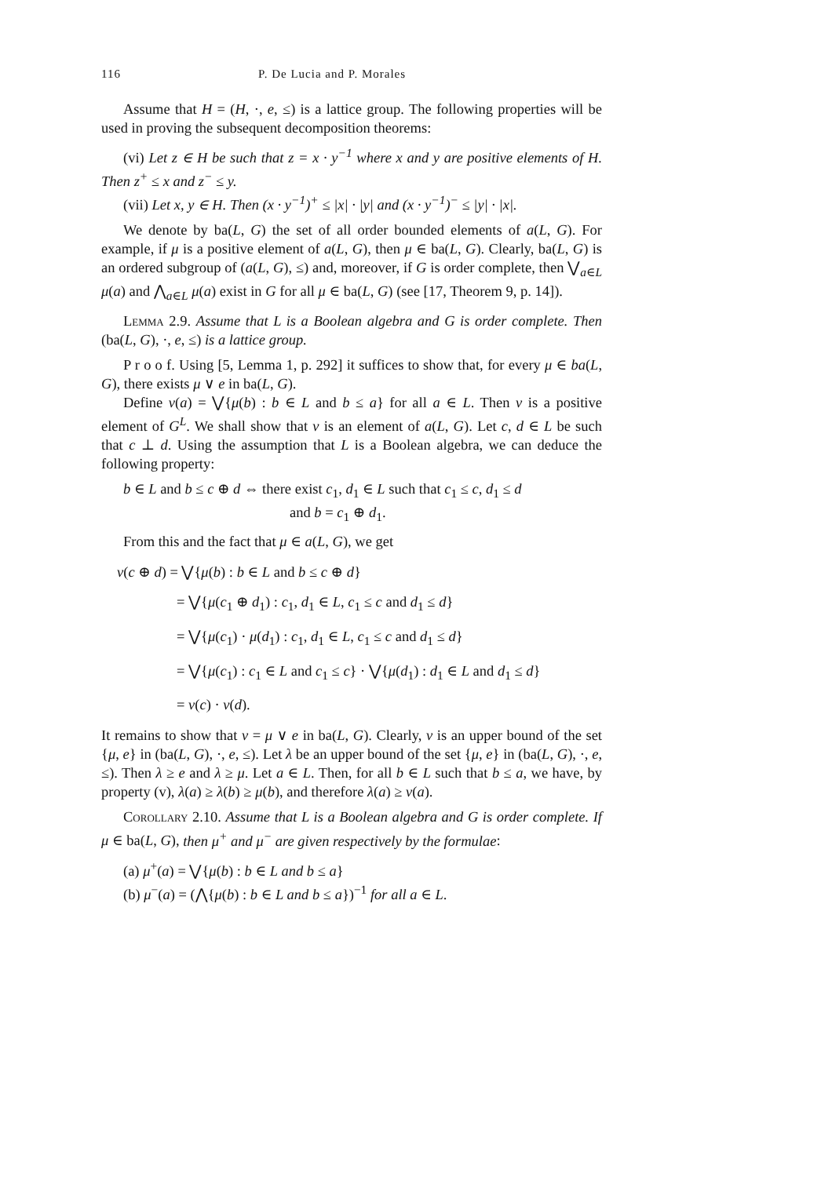116 P. De Lucia and P. Morales
Assume that H = (H, ·, e, ≤) is a lattice group. The following properties will be used in proving the subsequent decomposition theorems:
(vi) Let z ∈ H be such that z = x · y<sup>−1</sup> where x and y are positive elements of H. Then z<sup>+</sup> ≤ x and z<sup>−</sup> ≤ y.
(vii) Let x, y ∈ H. Then (x · y<sup>−1</sup>)<sup>+</sup> ≤ |x| · |y| and (x · y<sup>−1</sup>)<sup>−</sup> ≤ |y| · |x|.
We denote by ba(L, G) the set of all order bounded elements of a(L, G). For example, if μ is a positive element of a(L, G), then μ ∈ ba(L, G). Clearly, ba(L, G) is an ordered subgroup of (a(L, G), ≤) and, moreover, if G is order complete, then ⋁<sub>a∈L</sub> μ(a) and ⋀<sub>a∈L</sub> μ(a) exist in G for all μ ∈ ba(L, G) (see [17, Theorem 9, p. 14]).
Lemma 2.9. Assume that L is a Boolean algebra and G is order complete. Then (ba(L, G), ·, e, ≤) is a lattice group.
P r o o f. Using [5, Lemma 1, p. 292] it suffices to show that, for every μ ∈ ba(L, G), there exists μ ∨ e in ba(L, G).
Define ν(a) = ⋁{μ(b) : b ∈ L and b ≤ a} for all a ∈ L. Then ν is a positive element of G<sup>L</sup>. We shall show that ν is an element of a(L, G). Let c, d ∈ L be such that c ⊥ d. Using the assumption that L is a Boolean algebra, we can deduce the following property:
b ∈ L and b ≤ c ⊕ d ⇔ there exist c<sub>1</sub>, d<sub>1</sub> ∈ L such that c<sub>1</sub> ≤ c, d<sub>1</sub> ≤ d
and b = c<sub>1</sub> ⊕ d<sub>1</sub>.
From this and the fact that μ ∈ a(L, G), we get
ν(c ⊕ d) = ⋁{μ(b) : b ∈ L and b ≤ c ⊕ d}
= ⋁{μ(c<sub>1</sub> ⊕ d<sub>1</sub>) : c<sub>1</sub>, d<sub>1</sub> ∈ L, c<sub>1</sub> ≤ c and d<sub>1</sub> ≤ d}
= ⋁{μ(c<sub>1</sub>) · μ(d<sub>1</sub>) : c<sub>1</sub>, d<sub>1</sub> ∈ L, c<sub>1</sub> ≤ c and d<sub>1</sub> ≤ d}
= ⋁{μ(c<sub>1</sub>) : c<sub>1</sub> ∈ L and c<sub>1</sub> ≤ c} · ⋁{μ(d<sub>1</sub>) : d<sub>1</sub> ∈ L and d<sub>1</sub> ≤ d}
= ν(c) · ν(d).
It remains to show that ν = μ ∨ e in ba(L, G). Clearly, ν is an upper bound of the set {μ, e} in (ba(L, G), ·, e, ≤). Let λ be an upper bound of the set {μ, e} in (ba(L, G), ·, e, ≤). Then λ ≥ e and λ ≥ μ. Let a ∈ L. Then, for all b ∈ L such that b ≤ a, we have, by property (v), λ(a) ≥ λ(b) ≥ μ(b), and therefore λ(a) ≥ ν(a).
Corollary 2.10. Assume that L is a Boolean algebra and G is order complete. If μ ∈ ba(L, G), then μ<sup>+</sup> and μ<sup>−</sup> are given respectively by the formulae:
(a) μ<sup>+</sup>(a) = ⋁{μ(b) : b ∈ L and b ≤ a}
(b) μ<sup>−</sup>(a) = (⋀{μ(b) : b ∈ L and b ≤ a})<sup>−1</sup> for all a ∈ L.